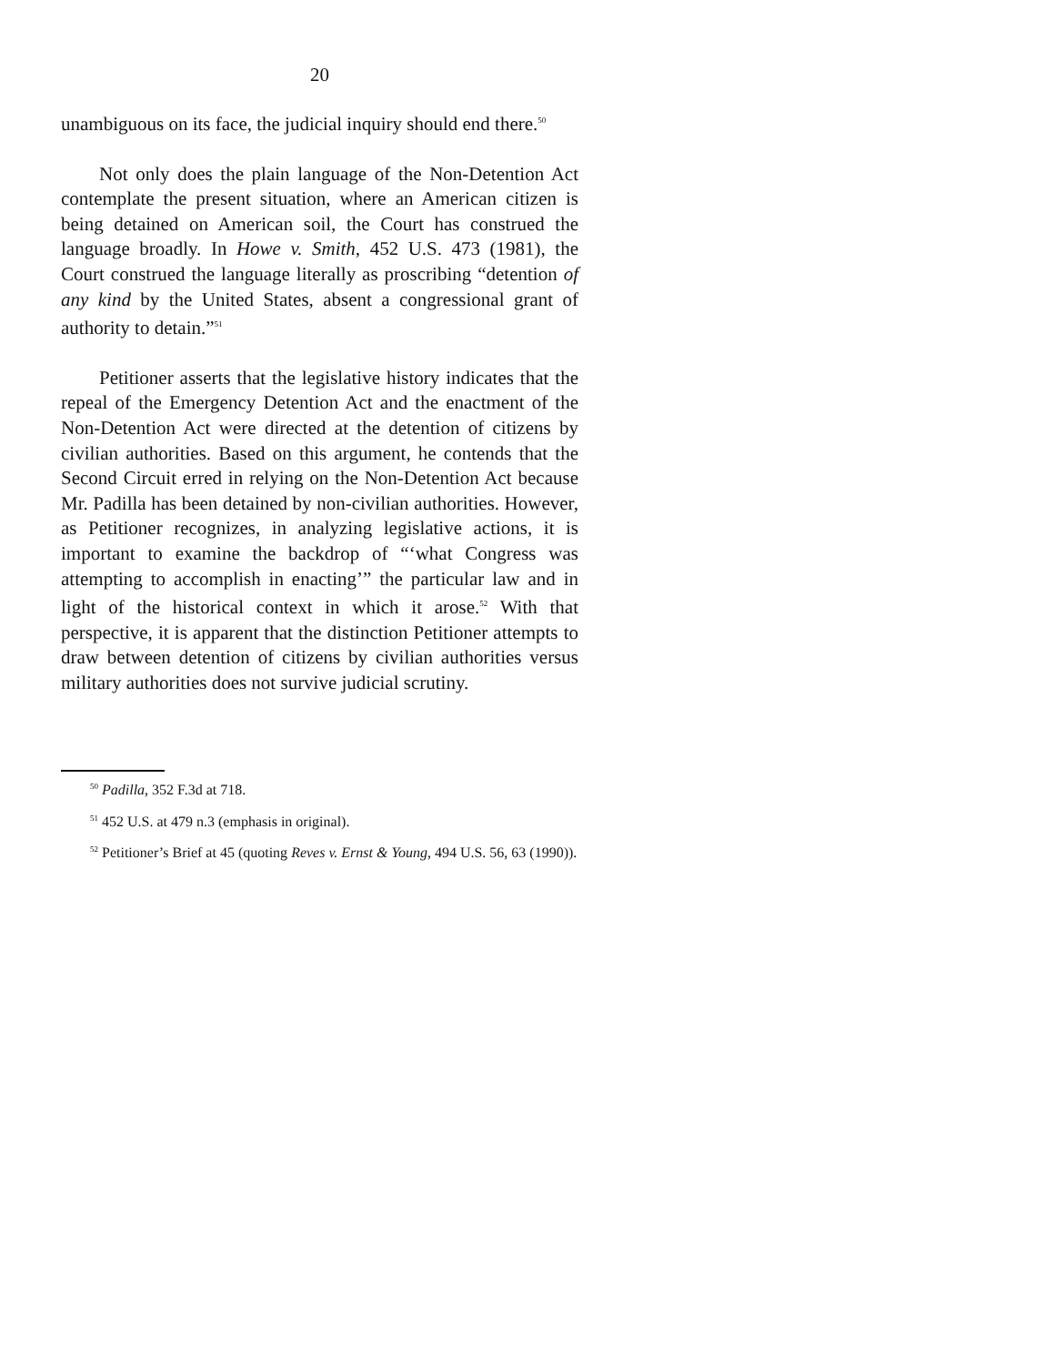20
unambiguous on its face, the judicial inquiry should end there.<sup>50</sup>
Not only does the plain language of the Non-Detention Act contemplate the present situation, where an American citizen is being detained on American soil, the Court has construed the language broadly. In Howe v. Smith, 452 U.S. 473 (1981), the Court construed the language literally as proscribing “detention of any kind by the United States, absent a congressional grant of authority to detain.”<sup>51</sup>
Petitioner asserts that the legislative history indicates that the repeal of the Emergency Detention Act and the enactment of the Non-Detention Act were directed at the detention of citizens by civilian authorities. Based on this argument, he contends that the Second Circuit erred in relying on the Non-Detention Act because Mr. Padilla has been detained by non-civilian authorities. However, as Petitioner recognizes, in analyzing legislative actions, it is important to examine the backdrop of “‘what Congress was attempting to accomplish in enacting’” the particular law and in light of the historical context in which it arose.<sup>52</sup> With that perspective, it is apparent that the distinction Petitioner attempts to draw between detention of citizens by civilian authorities versus military authorities does not survive judicial scrutiny.
<sup>50</sup> Padilla, 352 F.3d at 718.
<sup>51</sup> 452 U.S. at 479 n.3 (emphasis in original).
<sup>52</sup> Petitioner’s Brief at 45 (quoting Reves v. Ernst & Young, 494 U.S. 56, 63 (1990)).